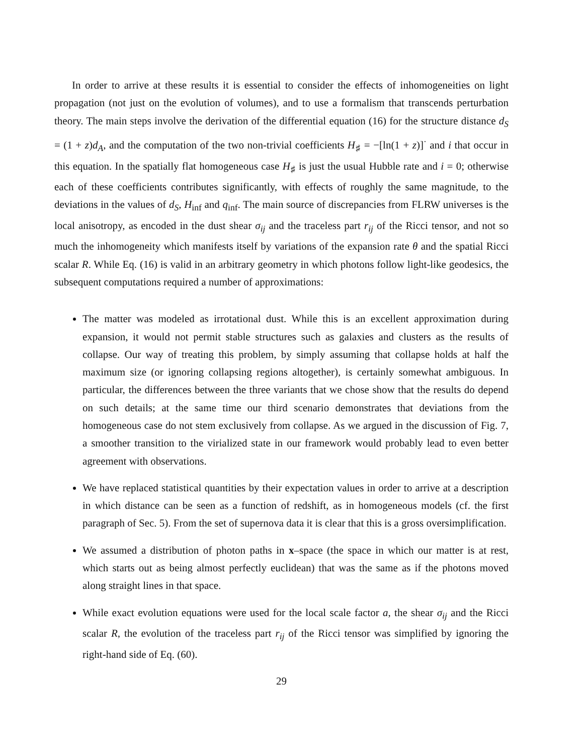In order to arrive at these results it is essential to consider the effects of inhomogeneities on light propagation (not just on the evolution of volumes), and to use a formalism that transcends perturbation theory. The main steps involve the derivation of the differential equation (16) for the structure distance d<sub>S</sub> = (1 + z)d<sub>A</sub>, and the computation of the two non-trivial coefficients H<sub>♯</sub> = −[ln(1 + z)]<sup>·</sup> and i that occur in this equation. In the spatially flat homogeneous case H<sub>♯</sub> is just the usual Hubble rate and i = 0; otherwise each of these coefficients contributes significantly, with effects of roughly the same magnitude, to the deviations in the values of d<sub>S</sub>, H<sub>inf</sub> and q<sub>inf</sub>. The main source of discrepancies from FLRW universes is the local anisotropy, as encoded in the dust shear σ<sub>ij</sub> and the traceless part r<sub>ij</sub> of the Ricci tensor, and not so much the inhomogeneity which manifests itself by variations of the expansion rate θ and the spatial Ricci scalar R. While Eq. (16) is valid in an arbitrary geometry in which photons follow light-like geodesics, the subsequent computations required a number of approximations:
The matter was modeled as irrotational dust. While this is an excellent approximation during expansion, it would not permit stable structures such as galaxies and clusters as the results of collapse. Our way of treating this problem, by simply assuming that collapse holds at half the maximum size (or ignoring collapsing regions altogether), is certainly somewhat ambiguous. In particular, the differences between the three variants that we chose show that the results do depend on such details; at the same time our third scenario demonstrates that deviations from the homogeneous case do not stem exclusively from collapse. As we argued in the discussion of Fig. 7, a smoother transition to the virialized state in our framework would probably lead to even better agreement with observations.
We have replaced statistical quantities by their expectation values in order to arrive at a description in which distance can be seen as a function of redshift, as in homogeneous models (cf. the first paragraph of Sec. 5). From the set of supernova data it is clear that this is a gross oversimplification.
We assumed a distribution of photon paths in x–space (the space in which our matter is at rest, which starts out as being almost perfectly euclidean) that was the same as if the photons moved along straight lines in that space.
While exact evolution equations were used for the local scale factor a, the shear σ<sub>ij</sub> and the Ricci scalar R, the evolution of the traceless part r<sub>ij</sub> of the Ricci tensor was simplified by ignoring the right-hand side of Eq. (60).
29